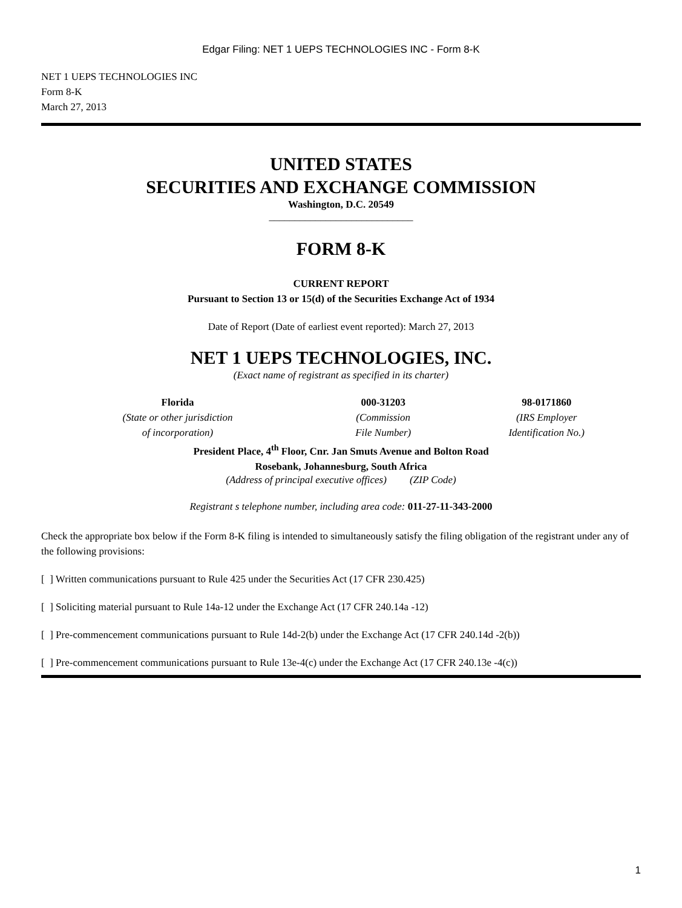Edgar Filing: NET 1 UEPS TECHNOLOGIES INC - Form 8-K
NET 1 UEPS TECHNOLOGIES INC
Form 8-K
March 27, 2013
UNITED STATES
SECURITIES AND EXCHANGE COMMISSION
Washington, D.C. 20549
____________________________
FORM 8-K
CURRENT REPORT
Pursuant to Section 13 or 15(d) of the Securities Exchange Act of 1934
Date of Report (Date of earliest event reported): March 27, 2013
NET 1 UEPS TECHNOLOGIES, INC.
(Exact name of registrant as specified in its charter)
| Florida | 000-31203 | 98-0171860 |
| (State or other jurisdiction of incorporation) | (Commission File Number) | (IRS Employer Identification No.) |
President Place, 4<sup>th</sup> Floor, Cnr. Jan Smuts Avenue and Bolton Road
Rosebank, Johannesburg, South Africa
(Address of principal executive offices) (ZIP Code)
Registrant s telephone number, including area code: 011-27-11-343-2000
Check the appropriate box below if the Form 8-K filing is intended to simultaneously satisfy the filing obligation of the registrant under any of the following provisions:
[ ] Written communications pursuant to Rule 425 under the Securities Act (17 CFR 230.425)
[ ] Soliciting material pursuant to Rule 14a-12 under the Exchange Act (17 CFR 240.14a -12)
[ ] Pre-commencement communications pursuant to Rule 14d-2(b) under the Exchange Act (17 CFR 240.14d -2(b))
[ ] Pre-commencement communications pursuant to Rule 13e-4(c) under the Exchange Act (17 CFR 240.13e -4(c))
1